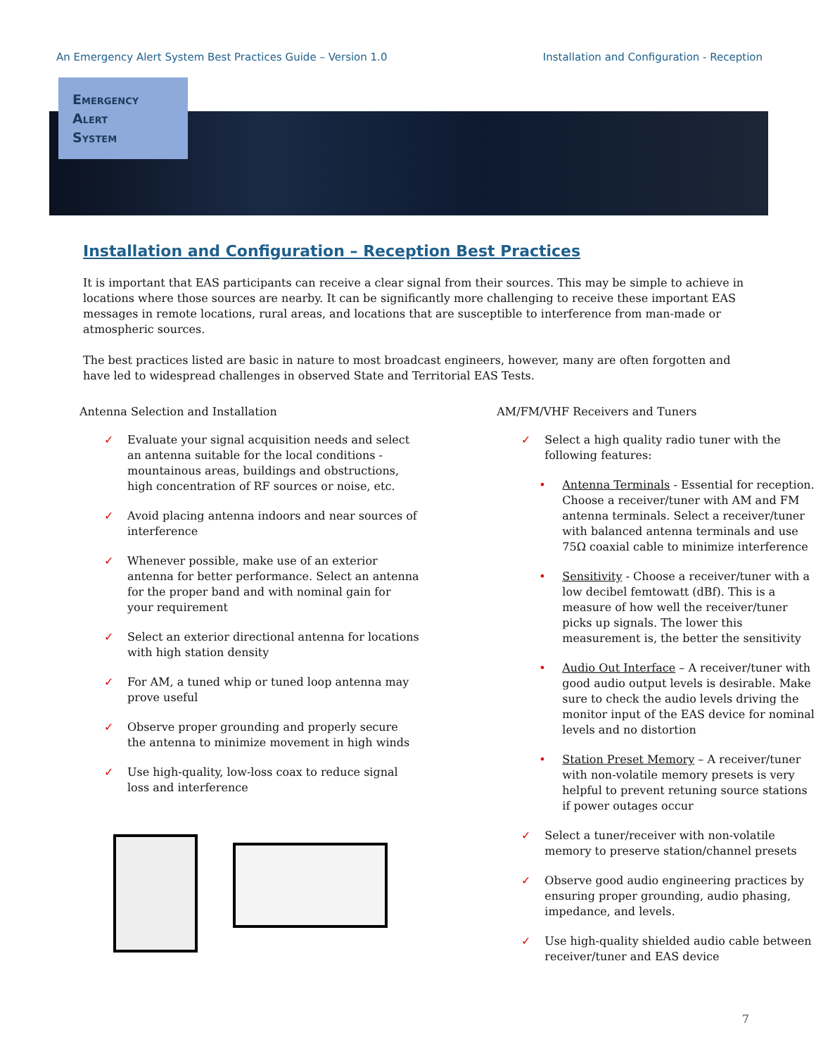An Emergency Alert System Best Practices Guide – Version 1.0 Installation and Configuration - Reception
Emergency
Alert
System
Installation and Configuration – Reception Best Practices
It is important that EAS participants can receive a clear signal from their sources. This may be simple to achieve in locations where those sources are nearby. It can be significantly more challenging to receive these important EAS messages in remote locations, rural areas, and locations that are susceptible to interference from man-made or atmospheric sources.
The best practices listed are basic in nature to most broadcast engineers, however, many are often forgotten and have led to widespread challenges in observed State and Territorial EAS Tests.
Antenna Selection and Installation
✓ Evaluate your signal acquisition needs and select an antenna suitable for the local conditions - mountainous areas, buildings and obstructions, high concentration of RF sources or noise, etc.
✓ Avoid placing antenna indoors and near sources of interference
✓ Whenever possible, make use of an exterior antenna for better performance. Select an antenna for the proper band and with nominal gain for your requirement
✓ Select an exterior directional antenna for locations with high station density
✓ For AM, a tuned whip or tuned loop antenna may prove useful
✓ Observe proper grounding and properly secure the antenna to minimize movement in high winds
✓ Use high-quality, low-loss coax to reduce signal loss and interference
AM/FM/VHF Receivers and Tuners
✓ Select a high quality radio tuner with the following features:
• Antenna Terminals - Essential for reception. Choose a receiver/tuner with AM and FM antenna terminals. Select a receiver/tuner with balanced antenna terminals and use 75Ω coaxial cable to minimize interference
• Sensitivity - Choose a receiver/tuner with a low decibel femtowatt (dBf). This is a measure of how well the receiver/tuner picks up signals. The lower this measurement is, the better the sensitivity
• Audio Out Interface – A receiver/tuner with good audio output levels is desirable. Make sure to check the audio levels driving the monitor input of the EAS device for nominal levels and no distortion
• Station Preset Memory – A receiver/tuner with non-volatile memory presets is very helpful to prevent retuning source stations if power outages occur
✓ Select a tuner/receiver with non-volatile memory to preserve station/channel presets
✓ Observe good audio engineering practices by ensuring proper grounding, audio phasing, impedance, and levels.
✓ Use high-quality shielded audio cable between receiver/tuner and EAS device
7